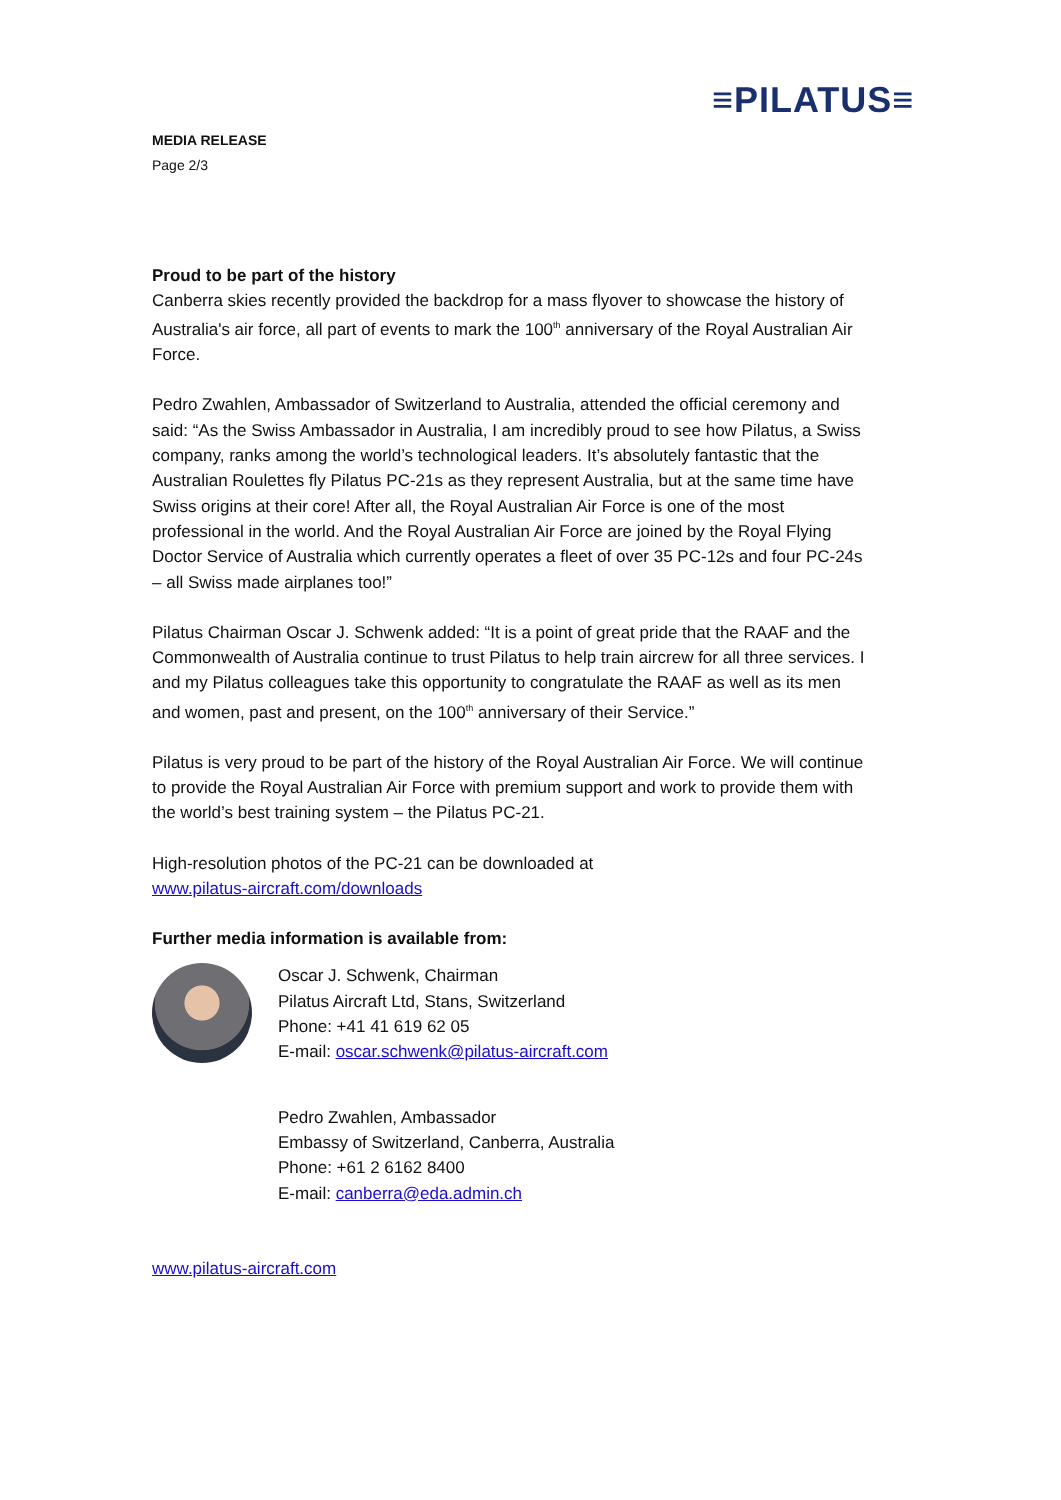≡PILATUS≡
MEDIA RELEASE
Page 2/3
Proud to be part of the history
Canberra skies recently provided the backdrop for a mass flyover to showcase the history of Australia's air force, all part of events to mark the 100<sup>th</sup> anniversary of the Royal Australian Air Force.
Pedro Zwahlen, Ambassador of Switzerland to Australia, attended the official ceremony and said: “As the Swiss Ambassador in Australia, I am incredibly proud to see how Pilatus, a Swiss company, ranks among the world’s technological leaders. It’s absolutely fantastic that the Australian Roulettes fly Pilatus PC-21s as they represent Australia, but at the same time have Swiss origins at their core! After all, the Royal Australian Air Force is one of the most professional in the world. And the Royal Australian Air Force are joined by the Royal Flying Doctor Service of Australia which currently operates a fleet of over 35 PC-12s and four PC-24s – all Swiss made airplanes too!”
Pilatus Chairman Oscar J. Schwenk added: “It is a point of great pride that the RAAF and the Commonwealth of Australia continue to trust Pilatus to help train aircrew for all three services. I and my Pilatus colleagues take this opportunity to congratulate the RAAF as well as its men and women, past and present, on the 100<sup>th</sup> anniversary of their Service.”
Pilatus is very proud to be part of the history of the Royal Australian Air Force. We will continue to provide the Royal Australian Air Force with premium support and work to provide them with the world’s best training system – the Pilatus PC-21.
High-resolution photos of the PC-21 can be downloaded at
www.pilatus-aircraft.com/downloads
Further media information is available from:
Oscar J. Schwenk, Chairman
Pilatus Aircraft Ltd, Stans, Switzerland
Phone: +41 41 619 62 05
E-mail: oscar.schwenk@pilatus-aircraft.com
Pedro Zwahlen, Ambassador
Embassy of Switzerland, Canberra, Australia
Phone: +61 2 6162 8400
E-mail: canberra@eda.admin.ch
www.pilatus-aircraft.com